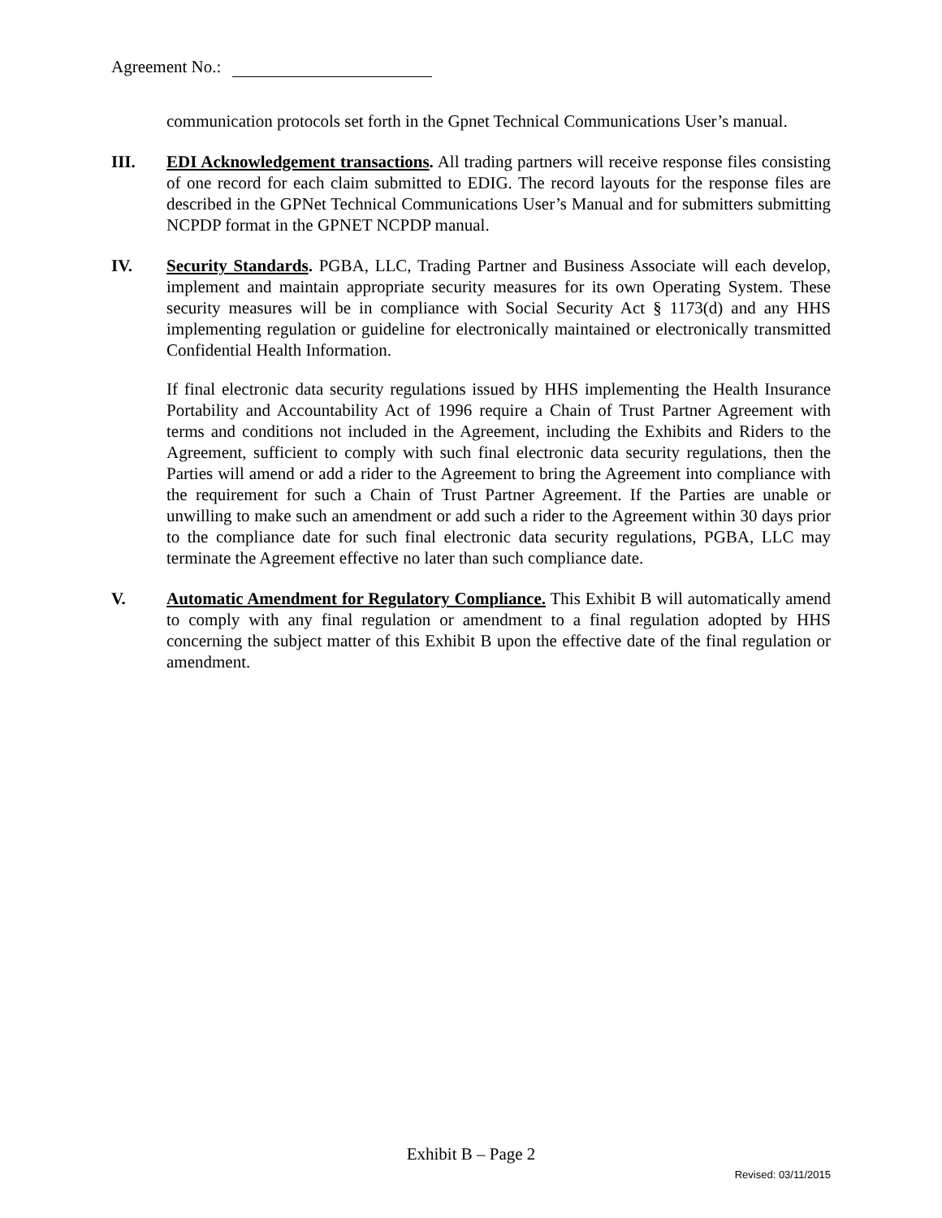Agreement No.:
communication protocols set forth in the Gpnet Technical Communications User’s manual.
III. EDI Acknowledgement transactions. All trading partners will receive response files consisting of one record for each claim submitted to EDIG. The record layouts for the response files are described in the GPNet Technical Communications User’s Manual and for submitters submitting NCPDP format in the GPNET NCPDP manual.
IV. Security Standards. PGBA, LLC, Trading Partner and Business Associate will each develop, implement and maintain appropriate security measures for its own Operating System. These security measures will be in compliance with Social Security Act § 1173(d) and any HHS implementing regulation or guideline for electronically maintained or electronically transmitted Confidential Health Information.
If final electronic data security regulations issued by HHS implementing the Health Insurance Portability and Accountability Act of 1996 require a Chain of Trust Partner Agreement with terms and conditions not included in the Agreement, including the Exhibits and Riders to the Agreement, sufficient to comply with such final electronic data security regulations, then the Parties will amend or add a rider to the Agreement to bring the Agreement into compliance with the requirement for such a Chain of Trust Partner Agreement. If the Parties are unable or unwilling to make such an amendment or add such a rider to the Agreement within 30 days prior to the compliance date for such final electronic data security regulations, PGBA, LLC may terminate the Agreement effective no later than such compliance date.
V. Automatic Amendment for Regulatory Compliance. This Exhibit B will automatically amend to comply with any final regulation or amendment to a final regulation adopted by HHS concerning the subject matter of this Exhibit B upon the effective date of the final regulation or amendment.
Exhibit B – Page 2
Revised: 03/11/2015